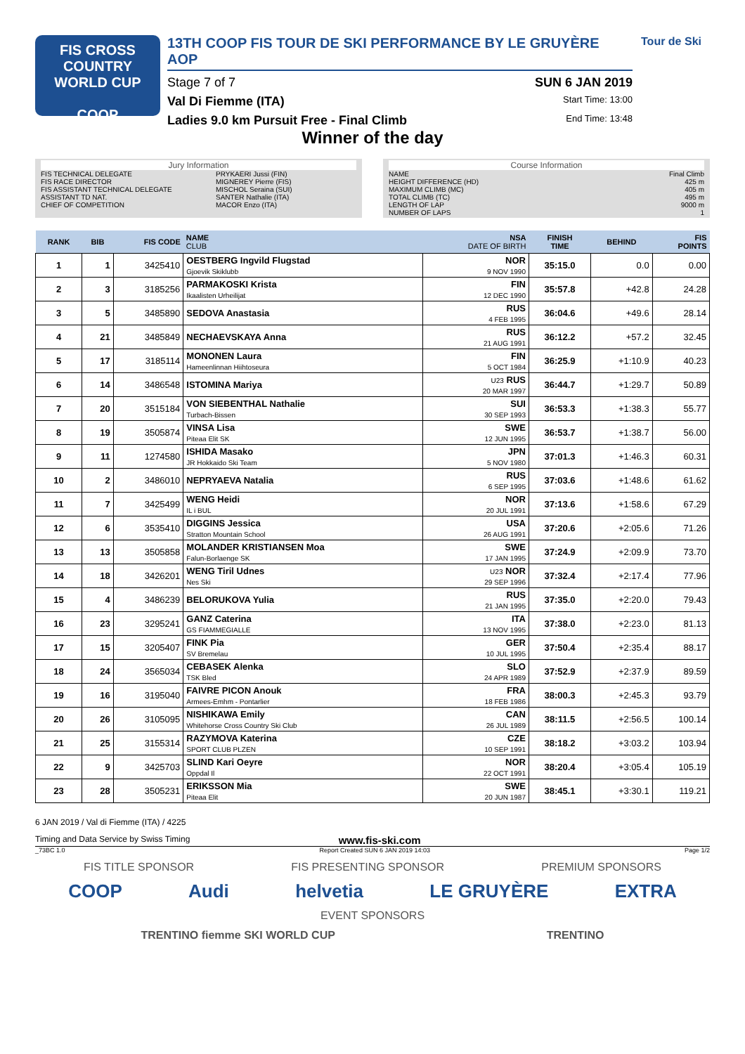FIS CROSS COUNTRY
WORLD CUP
COOP
13TH COOP FIS TOUR DE SKI PERFORMANCE BY LE GRUYÈRE AOP
Stage 7 of 7 SUN 6 JAN 2019
Val Di Fiemme (ITA) Start Time: 13:00
Ladies 9.0 km Pursuit Free - Final Climb End Time: 13:48
Tour de Ski
Winner of the day
Jury Information
FIS TECHNICAL DELEGATE PRYKAERI Jussi (FIN)
FIS RACE DIRECTOR MIGNEREY Pierre (FIS)
FIS ASSISTANT TECHNICAL DELEGATE MISCHOL Seraina (SUI)
ASSISTANT TD NAT. SANTER Nathalie (ITA)
CHIEF OF COMPETITION MACOR Enzo (ITA)
Course Information
NAME Final Climb
HEIGHT DIFFERENCE (HD) 425 m
MAXIMUM CLIMB (MC) 405 m
TOTAL CLIMB (TC) 495 m
LENGTH OF LAP 9000 m
NUMBER OF LAPS 1
| RANK | BIB | FIS CODE | NAME CLUB | NSA DATE OF BIRTH | FINISH TIME | BEHIND | FIS POINTS |
| --- | --- | --- | --- | --- | --- | --- | --- |
| 1 | 1 | 3425410 | OESTBERG Ingvild Flugstad Gjoevik Skiklubb | NOR 9 NOV 1990 | 35:15.0 | 0.0 | 0.00 |
| 2 | 3 | 3185256 | PARMAKOSKI Krista Ikaalisten Urheilijat | FIN 12 DEC 1990 | 35:57.8 | +42.8 | 24.28 |
| 3 | 5 | 3485890 | SEDOVA Anastasia | RUS 4 FEB 1995 | 36:04.6 | +49.6 | 28.14 |
| 4 | 21 | 3485849 | NECHAEVSKAYA Anna | RUS 21 AUG 1991 | 36:12.2 | +57.2 | 32.45 |
| 5 | 17 | 3185114 | MONONEN Laura Hameenlinnan Hiihtoseura | FIN 5 OCT 1984 | 36:25.9 | +1:10.9 | 40.23 |
| 6 | 14 | 3486548 | ISTOMINA Mariya | U23 RUS 20 MAR 1997 | 36:44.7 | +1:29.7 | 50.89 |
| 7 | 20 | 3515184 | VON SIEBENTHAL Nathalie Turbach-Bissen | SUI 30 SEP 1993 | 36:53.3 | +1:38.3 | 55.77 |
| 8 | 19 | 3505874 | VINSA Lisa Piteaa Elit SK | SWE 12 JUN 1995 | 36:53.7 | +1:38.7 | 56.00 |
| 9 | 11 | 1274580 | ISHIDA Masako JR Hokkaido Ski Team | JPN 5 NOV 1980 | 37:01.3 | +1:46.3 | 60.31 |
| 10 | 2 | 3486010 | NEPRYAEVA Natalia | RUS 6 SEP 1995 | 37:03.6 | +1:48.6 | 61.62 |
| 11 | 7 | 3425499 | WENG Heidi IL i BUL | NOR 20 JUL 1991 | 37:13.6 | +1:58.6 | 67.29 |
| 12 | 6 | 3535410 | DIGGINS Jessica Stratton Mountain School | USA 26 AUG 1991 | 37:20.6 | +2:05.6 | 71.26 |
| 13 | 13 | 3505858 | MOLANDER KRISTIANSEN Moa Falun-Borlaenge SK | SWE 17 JAN 1995 | 37:24.9 | +2:09.9 | 73.70 |
| 14 | 18 | 3426201 | WENG Tiril Udnes Nes Ski | U23 NOR 29 SEP 1996 | 37:32.4 | +2:17.4 | 77.96 |
| 15 | 4 | 3486239 | BELORUKOVA Yulia | RUS 21 JAN 1995 | 37:35.0 | +2:20.0 | 79.43 |
| 16 | 23 | 3295241 | GANZ Caterina GS FIAMMEGIALLE | ITA 13 NOV 1995 | 37:38.0 | +2:23.0 | 81.13 |
| 17 | 15 | 3205407 | FINK Pia SV Bremelau | GER 10 JUL 1995 | 37:50.4 | +2:35.4 | 88.17 |
| 18 | 24 | 3565034 | CEBASEK Alenka TSK Bled | SLO 24 APR 1989 | 37:52.9 | +2:37.9 | 89.59 |
| 19 | 16 | 3195040 | FAIVRE PICON Anouk Armees-Emhm - Pontarlier | FRA 18 FEB 1986 | 38:00.3 | +2:45.3 | 93.79 |
| 20 | 26 | 3105095 | NISHIKAWA Emily Whitehorse Cross Country Ski Club | CAN 26 JUL 1989 | 38:11.5 | +2:56.5 | 100.14 |
| 21 | 25 | 3155314 | RAZYMOVA Katerina SPORT CLUB PLZEN | CZE 10 SEP 1991 | 38:18.2 | +3:03.2 | 103.94 |
| 22 | 9 | 3425703 | SLIND Kari Oeyre Oppdal Il | NOR 22 OCT 1991 | 38:20.4 | +3:05.4 | 105.19 |
| 23 | 28 | 3505231 | ERIKSSON Mia Piteaa Elit | SWE 20 JUN 1987 | 38:45.1 | +3:30.1 | 119.21 |
6 JAN 2019 / Val di Fiemme (ITA) / 4225
Timing and Data Service by Swiss Timing www.fis-ski.com
_73BC 1.0 Report Created SUN 6 JAN 2019 14:03 Page 1/2
FIS TITLE SPONSOR FIS PRESENTING SPONSOR PREMIUM SPONSORS
COOP Audi helvetia LE GRUYÈRE EXTRA
EVENT SPONSORS
TRENTINO fiemme SKI WORLD CUP TRENTINO